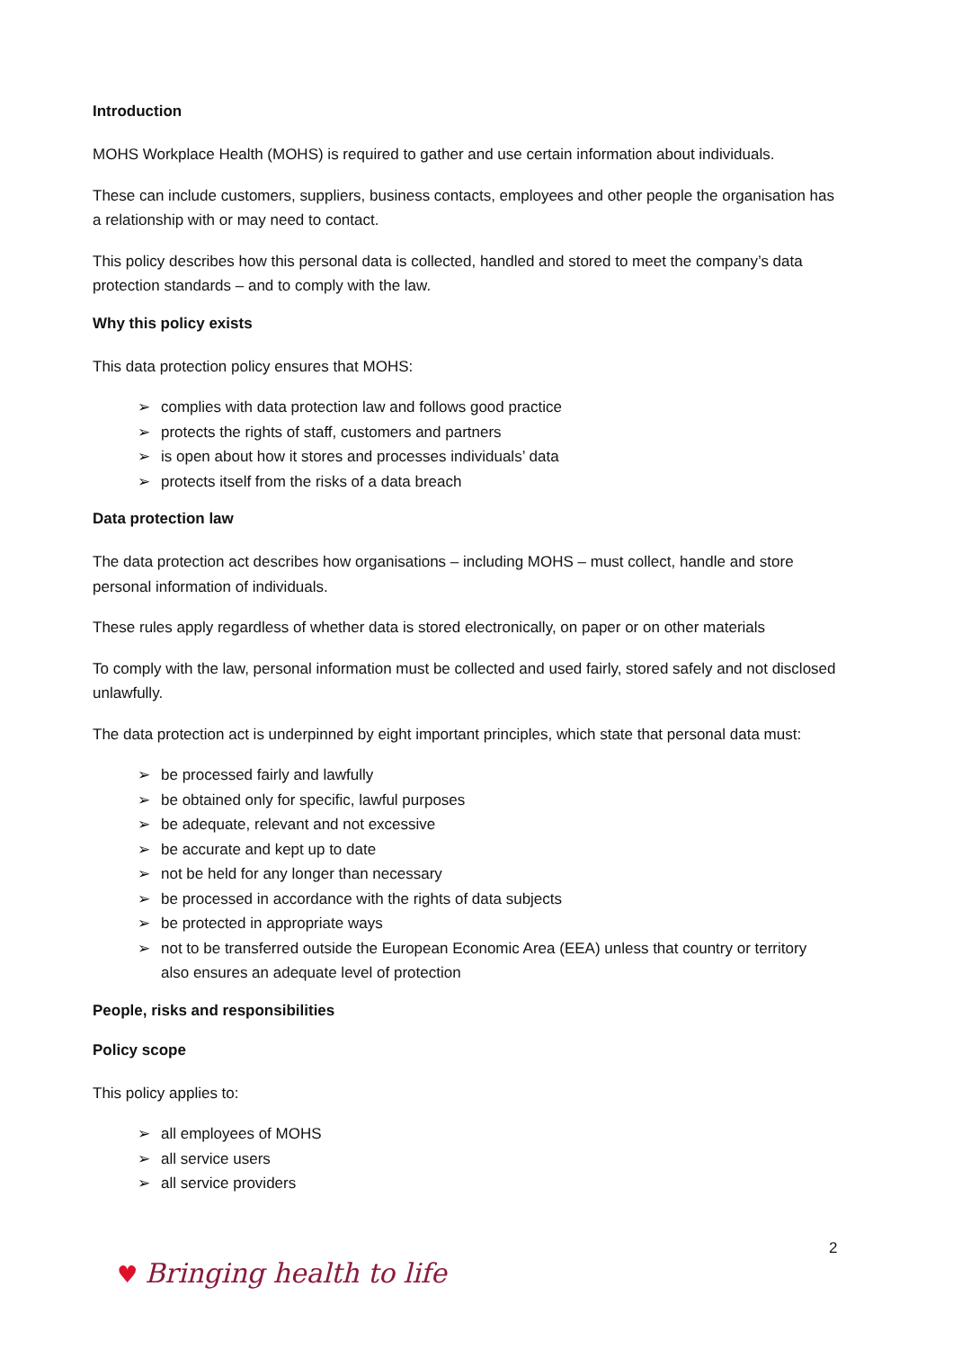Introduction
MOHS Workplace Health (MOHS) is required to gather and use certain information about individuals.
These can include customers, suppliers, business contacts, employees and other people the organisation has a relationship with or may need to contact.
This policy describes how this personal data is collected, handled and stored to meet the company’s data protection standards – and to comply with the law.
Why this policy exists
This data protection policy ensures that MOHS:
➢ complies with data protection law and follows good practice
➢ protects the rights of staff, customers and partners
➢ is open about how it stores and processes individuals’ data
➢ protects itself from the risks of a data breach
Data protection law
The data protection act describes how organisations – including MOHS – must collect, handle and store personal information of individuals.
These rules apply regardless of whether data is stored electronically, on paper or on other materials
To comply with the law, personal information must be collected and used fairly, stored safely and not disclosed unlawfully.
The data protection act is underpinned by eight important principles, which state that personal data must:
➢ be processed fairly and lawfully
➢ be obtained only for specific, lawful purposes
➢ be adequate, relevant and not excessive
➢ be accurate and kept up to date
➢ not be held for any longer than necessary
➢ be processed in accordance with the rights of data subjects
➢ be protected in appropriate ways
➢ not to be transferred outside the European Economic Area (EEA) unless that country or territory also ensures an adequate level of protection
People, risks and responsibilities
Policy scope
This policy applies to:
➢ all employees of MOHS
➢ all service users
➢ all service providers
2
♥ Bringing health to life